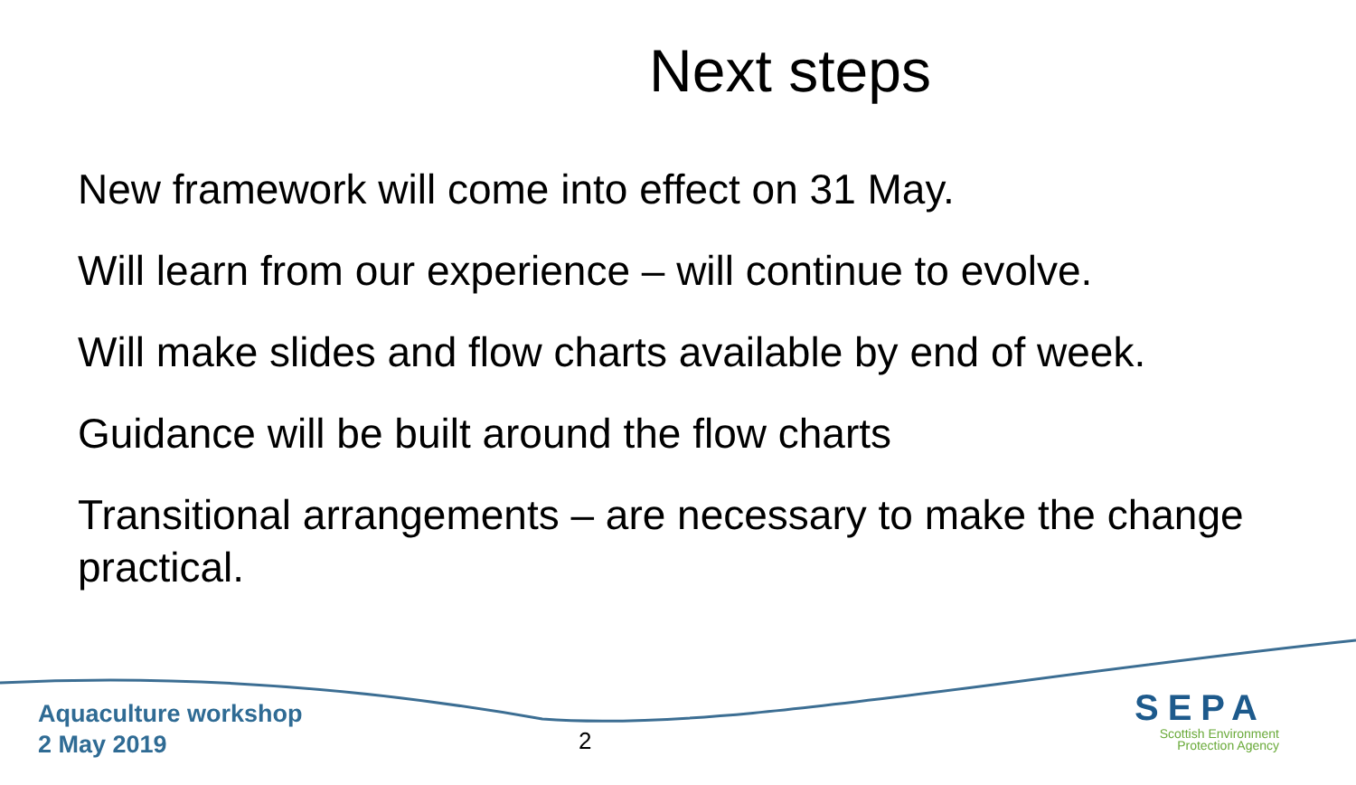Next steps
New framework will come into effect on 31 May.
Will learn from our experience – will continue to evolve.
Will make slides and flow charts available by end of week.
Guidance will be built around the flow charts
Transitional arrangements – are necessary to make the change practical.
Aquaculture workshop
2 May 2019
2
SEPA
Scottish Environment
Protection Agency